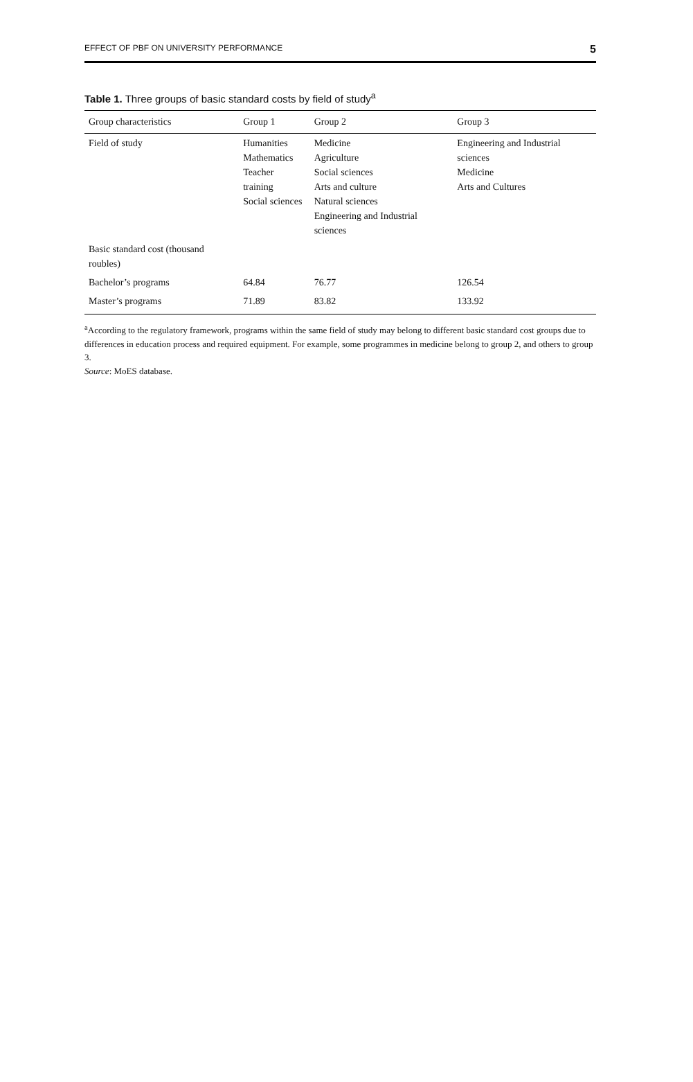EFFECT OF PBF ON UNIVERSITY PERFORMANCE 5
Table 1. Three groups of basic standard costs by field of study<sup>a</sup>
| Group characteristics | Group 1 | Group 2 | Group 3 |
| --- | --- | --- | --- |
| Field of study | Humanities Mathematics Teacher training Social sciences | Medicine Agriculture Social sciences Arts and culture Natural sciences Engineering and Industrial sciences | Engineering and Industrial sciences Medicine Arts and Cultures |
| Basic standard cost (thousand roubles) | | | |
| Bachelor’s programs | 64.84 | 76.77 | 126.54 |
| Master’s programs | 71.89 | 83.82 | 133.92 |
<sup>a</sup> According to the regulatory framework, programs within the same field of study may belong to different basic standard cost groups due to differences in education process and required equipment. For example, some programmes in medicine belong to group 2, and others to group 3.
Source: MoES database.